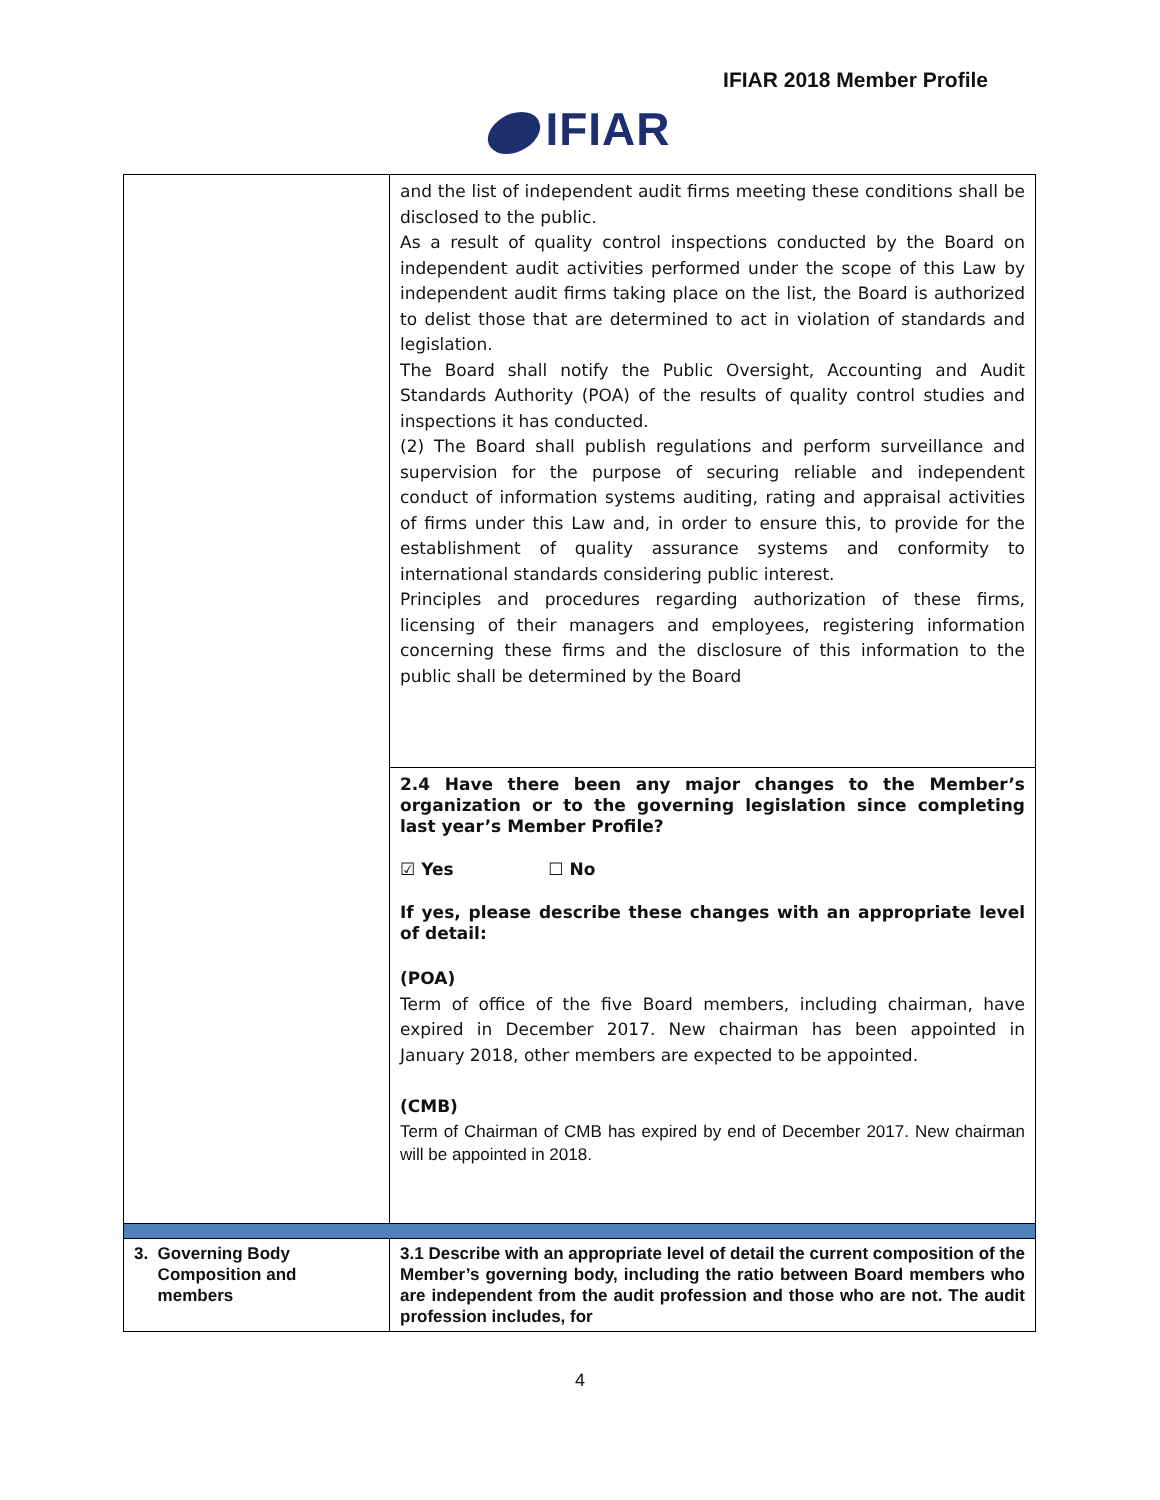IFIAR 2018 Member Profile
IFIAR
| | and the list of independent audit firms meeting these conditions shall be disclosed to the public. As a result of quality control inspections conducted by the Board on independent audit activities performed under the scope of this Law by independent audit firms taking place on the list, the Board is authorized to delist those that are determined to act in violation of standards and legislation. The Board shall notify the Public Oversight, Accounting and Audit Standards Authority (POA) of the results of quality control studies and inspections it has conducted. (2) The Board shall publish regulations and perform surveillance and supervision for the purpose of securing reliable and independent conduct of information systems auditing, rating and appraisal activities of firms under this Law and, in order to ensure this, to provide for the establishment of quality assurance systems and conformity to international standards considering public interest. Principles and procedures regarding authorization of these firms, licensing of their managers and employees, registering information concerning these firms and the disclosure of this information to the public shall be determined by the Board 2.4 Have there been any major changes to the Member’s organization or to the governing legislation since completing last year’s Member Profile? ☑ Yes ☐ No If yes, please describe these changes with an appropriate level of detail: (POA) Term of office of the five Board members, including chairman, have expired in December 2017. New chairman has been appointed in January 2018, other members are expected to be appointed. (CMB) Term of Chairman of CMB has expired by end of December 2017. New chairman will be appointed in 2018. |
| 3. Governing Body Composition and members | 3.1 Describe with an appropriate level of detail the current composition of the Member’s governing body, including the ratio between Board members who are independent from the audit profession and those who are not. The audit profession includes, for |
4